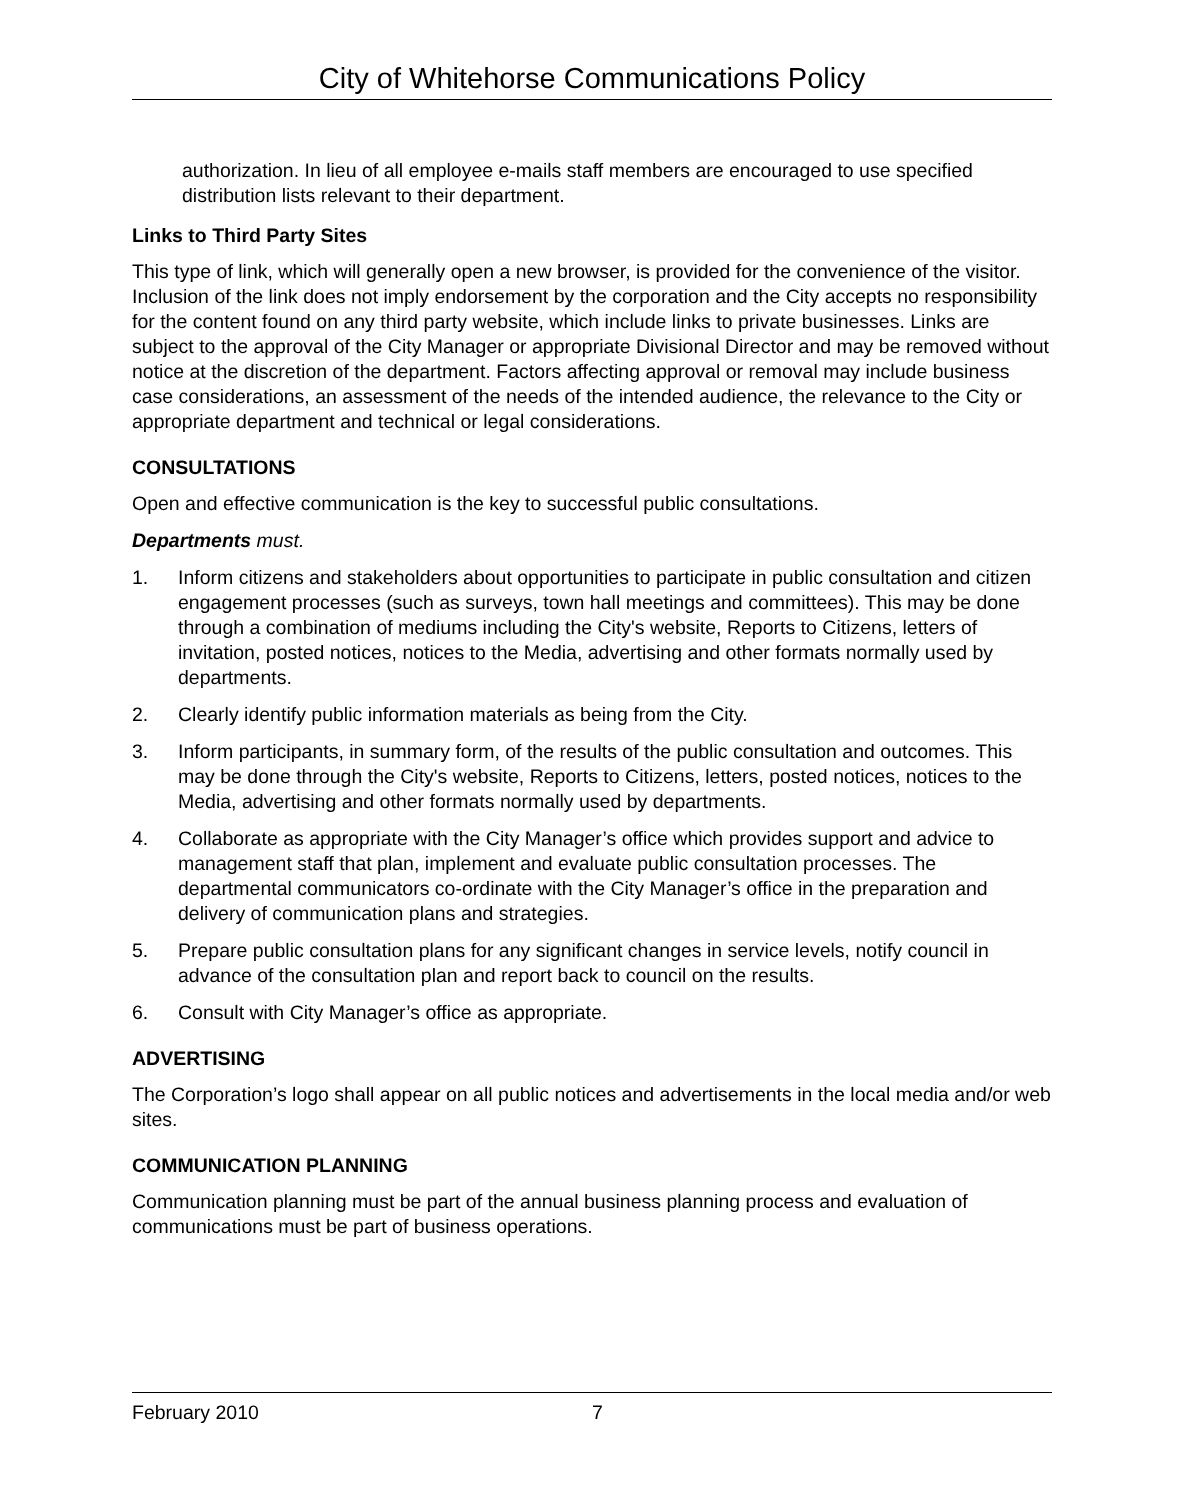City of Whitehorse Communications Policy
authorization. In lieu of all employee e-mails staff members are encouraged to use specified distribution lists relevant to their department.
Links to Third Party Sites
This type of link, which will generally open a new browser, is provided for the convenience of the visitor. Inclusion of the link does not imply endorsement by the corporation and the City accepts no responsibility for the content found on any third party website, which include links to private businesses. Links are subject to the approval of the City Manager or appropriate Divisional Director and may be removed without notice at the discretion of the department. Factors affecting approval or removal may include business case considerations, an assessment of the needs of the intended audience, the relevance to the City or appropriate department and technical or legal considerations.
CONSULTATIONS
Open and effective communication is the key to successful public consultations.
Departments must.
1. Inform citizens and stakeholders about opportunities to participate in public consultation and citizen engagement processes (such as surveys, town hall meetings and committees). This may be done through a combination of mediums including the City's website, Reports to Citizens, letters of invitation, posted notices, notices to the Media, advertising and other formats normally used by departments.
2. Clearly identify public information materials as being from the City.
3. Inform participants, in summary form, of the results of the public consultation and outcomes. This may be done through the City's website, Reports to Citizens, letters, posted notices, notices to the Media, advertising and other formats normally used by departments.
4. Collaborate as appropriate with the City Manager’s office which provides support and advice to management staff that plan, implement and evaluate public consultation processes. The departmental communicators co-ordinate with the City Manager’s office in the preparation and delivery of communication plans and strategies.
5. Prepare public consultation plans for any significant changes in service levels, notify council in advance of the consultation plan and report back to council on the results.
6. Consult with City Manager’s office as appropriate.
ADVERTISING
The Corporation’s logo shall appear on all public notices and advertisements in the local media and/or web sites.
COMMUNICATION PLANNING
Communication planning must be part of the annual business planning process and evaluation of communications must be part of business operations.
February 2010 7